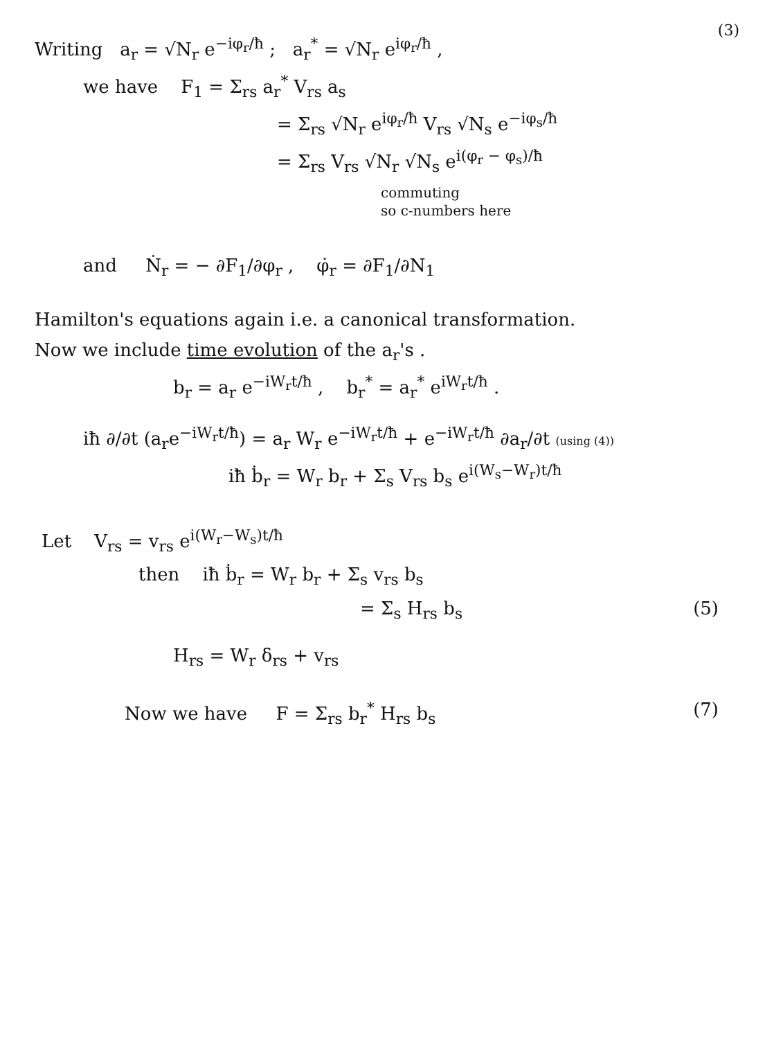(3)
Writing a<sub>r</sub> = √N<sub>r</sub> e<sup>−iφ<sub>r</sub>/ħ</sup> ; a<sub>r</sub><sup>*</sup> = √N<sub>r</sub> e<sup>iφ<sub>r</sub>/ħ</sup> ,
we have F<sub>1</sub> = Σ<sub>rs</sub> a<sub>r</sub><sup>*</sup> V<sub>rs</sub> a<sub>s</sub>
= Σ<sub>rs</sub> √N<sub>r</sub> e<sup>iφ<sub>r</sub>/ħ</sup> V<sub>rs</sub> √N<sub>s</sub> e<sup>−iφ<sub>s</sub>/ħ</sup>
= Σ<sub>rs</sub> V<sub>rs</sub> √N<sub>r</sub> √N<sub>s</sub> e<sup>i(φ<sub>r</sub> − φ<sub>s</sub>)/ħ</sup>
commuting
so c-numbers here
and Ṅ<sub>r</sub> = − ∂F<sub>1</sub>/∂φ<sub>r</sub> , φ̇<sub>r</sub> = ∂F<sub>1</sub>/∂N<sub>1</sub>
Hamilton's equations again i.e. a canonical transformation.
Now we include time evolution of the a<sub>r</sub>'s .
b<sub>r</sub> = a<sub>r</sub> e<sup>−iW<sub>r</sub>t/ħ</sup> , b<sub>r</sub><sup>*</sup> = a<sub>r</sub><sup>*</sup> e<sup>iW<sub>r</sub>t/ħ</sup> .
iħ ∂/∂t (a<sub>r</sub>e<sup>−iW<sub>r</sub>t/ħ</sup>) = a<sub>r</sub> W<sub>r</sub> e<sup>−iW<sub>r</sub>t/ħ</sup> + e<sup>−iW<sub>r</sub>t/ħ</sup> ∂a<sub>r</sub>/∂t (using (4))
iħ ḃ<sub>r</sub> = W<sub>r</sub> b<sub>r</sub> + Σ<sub>s</sub> V<sub>rs</sub> b<sub>s</sub> e<sup>i(W<sub>s</sub>−W<sub>r</sub>)t/ħ</sup>
Let V<sub>rs</sub> = v<sub>rs</sub> e<sup>i(W<sub>r</sub>−W<sub>s</sub>)t/ħ</sup>
then iħ ḃ<sub>r</sub> = W<sub>r</sub> b<sub>r</sub> + Σ<sub>s</sub> v<sub>rs</sub> b<sub>s</sub>
= Σ<sub>s</sub> H<sub>rs</sub> b<sub>s</sub> (5)
H<sub>rs</sub> = W<sub>r</sub> δ<sub>rs</sub> + v<sub>rs</sub>
Now we have F = Σ<sub>rs</sub> b<sub>r</sub><sup>*</sup> H<sub>rs</sub> b<sub>s</sub> (7)